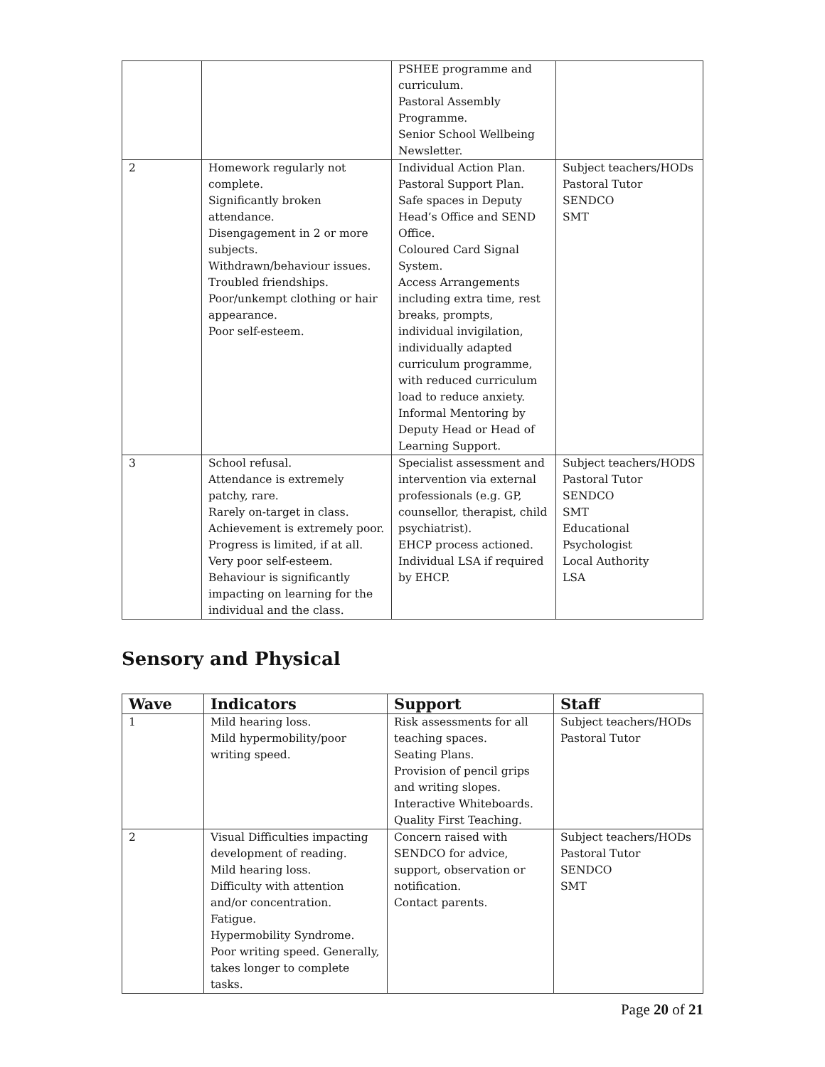| | | PSHEE programme and curriculum. Pastoral Assembly Programme. Senior School Wellbeing Newsletter. | |
| 2 | Homework regularly not complete. Significantly broken attendance. Disengagement in 2 or more subjects. Withdrawn/behaviour issues. Troubled friendships. Poor/unkempt clothing or hair appearance. Poor self-esteem. | Individual Action Plan. Pastoral Support Plan. Safe spaces in Deputy Head’s Office and SEND Office. Coloured Card Signal System. Access Arrangements including extra time, rest breaks, prompts, individual invigilation, individually adapted curriculum programme, with reduced curriculum load to reduce anxiety. Informal Mentoring by Deputy Head or Head of Learning Support. | Subject teachers/HODs Pastoral Tutor SENDCO SMT |
| 3 | School refusal. Attendance is extremely patchy, rare. Rarely on-target in class. Achievement is extremely poor. Progress is limited, if at all. Very poor self-esteem. Behaviour is significantly impacting on learning for the individual and the class. | Specialist assessment and intervention via external professionals (e.g. GP, counsellor, therapist, child psychiatrist). EHCP process actioned. Individual LSA if required by EHCP. | Subject teachers/HODS Pastoral Tutor SENDCO SMT Educational Psychologist Local Authority LSA |
Sensory and Physical
| Wave | Indicators | Support | Staff |
| --- | --- | --- | --- |
| 1 | Mild hearing loss. Mild hypermobility/poor writing speed. | Risk assessments for all teaching spaces. Seating Plans. Provision of pencil grips and writing slopes. Interactive Whiteboards. Quality First Teaching. | Subject teachers/HODs Pastoral Tutor |
| 2 | Visual Difficulties impacting development of reading. Mild hearing loss. Difficulty with attention and/or concentration. Fatigue. Hypermobility Syndrome. Poor writing speed. Generally, takes longer to complete tasks. | Concern raised with SENDCO for advice, support, observation or notification. Contact parents. | Subject teachers/HODs Pastoral Tutor SENDCO SMT |
Page 20 of 21